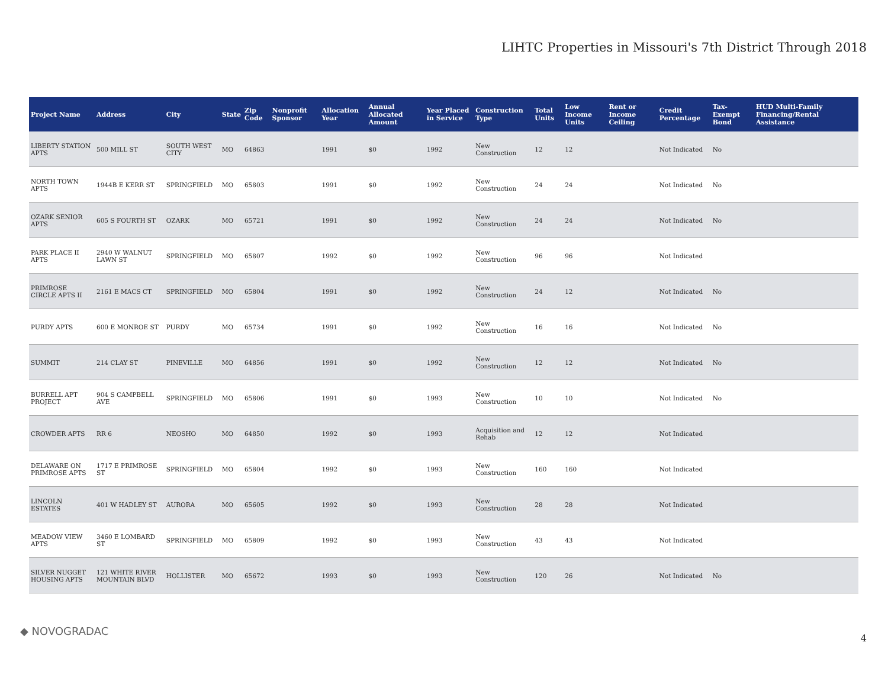LIHTC Properties in Missouri's 7th District Through 2018
| Project Name | Address | City | State | Zip Code | Nonprofit Sponsor | Allocation Year | Annual Allocated Amount | Year Placed in Service | Construction Type | Total Units | Low Income Units | Rent or Income Ceiling | Credit Percentage | Tax-Exempt Bond | HUD Multi-Family Financing/Rental Assistance |
| --- | --- | --- | --- | --- | --- | --- | --- | --- | --- | --- | --- | --- | --- | --- | --- |
| LIBERTY STATION APTS | 500 MILL ST | SOUTH WEST CITY | MO | 64863 | | 1991 | $0 | 1992 | New Construction | 12 | 12 | | Not Indicated | No | |
| NORTH TOWN APTS | 1944B E KERR ST | SPRINGFIELD | MO | 65803 | | 1991 | $0 | 1992 | New Construction | 24 | 24 | | Not Indicated | No | |
| OZARK SENIOR APTS | 605 S FOURTH ST | OZARK | MO | 65721 | | 1991 | $0 | 1992 | New Construction | 24 | 24 | | Not Indicated | No | |
| PARK PLACE II APTS | 2940 W WALNUT LAWN ST | SPRINGFIELD | MO | 65807 | | 1992 | $0 | 1992 | New Construction | 96 | 96 | | Not Indicated | | |
| PRIMROSE CIRCLE APTS II | 2161 E MACS CT | SPRINGFIELD | MO | 65804 | | 1991 | $0 | 1992 | New Construction | 24 | 12 | | Not Indicated | No | |
| PURDY APTS | 600 E MONROE ST | PURDY | MO | 65734 | | 1991 | $0 | 1992 | New Construction | 16 | 16 | | Not Indicated | No | |
| SUMMIT | 214 CLAY ST | PINEVILLE | MO | 64856 | | 1991 | $0 | 1992 | New Construction | 12 | 12 | | Not Indicated | No | |
| BURRELL APT PROJECT | 904 S CAMPBELL AVE | SPRINGFIELD | MO | 65806 | | 1991 | $0 | 1993 | New Construction | 10 | 10 | | Not Indicated | No | |
| CROWDER APTS | RR 6 | NEOSHO | MO | 64850 | | 1992 | $0 | 1993 | Acquisition and Rehab | 12 | 12 | | Not Indicated | | |
| DELAWARE ON PRIMROSE APTS | 1717 E PRIMROSE ST | SPRINGFIELD | MO | 65804 | | 1992 | $0 | 1993 | New Construction | 160 | 160 | | Not Indicated | | |
| LINCOLN ESTATES | 401 W HADLEY ST | AURORA | MO | 65605 | | 1992 | $0 | 1993 | New Construction | 28 | 28 | | Not Indicated | | |
| MEADOW VIEW APTS | 3460 E LOMBARD ST | SPRINGFIELD | MO | 65809 | | 1992 | $0 | 1993 | New Construction | 43 | 43 | | Not Indicated | | |
| SILVER NUGGET HOUSING APTS | 121 WHITE RIVER MOUNTAIN BLVD | HOLLISTER | MO | 65672 | | 1993 | $0 | 1993 | New Construction | 120 | 26 | | Not Indicated | No | |
◆ NOVOGRADAC
4